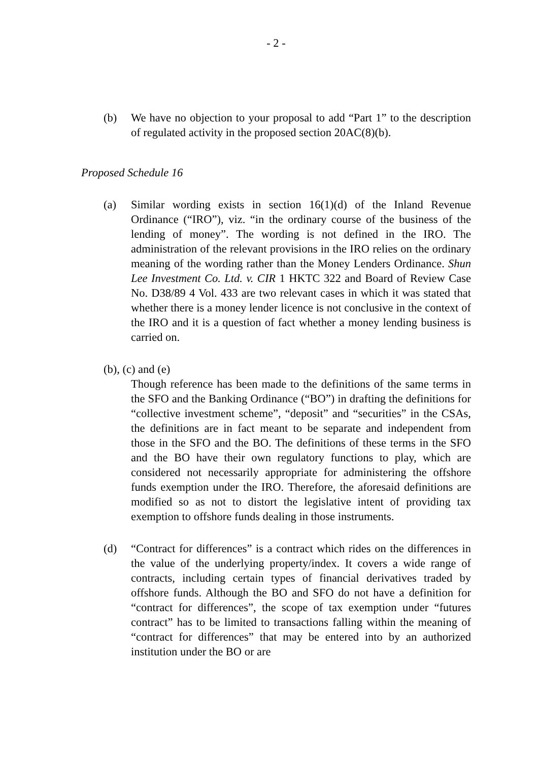- 2 -
(b) We have no objection to your proposal to add “Part 1” to the description of regulated activity in the proposed section 20AC(8)(b).
Proposed Schedule 16
(a) Similar wording exists in section 16(1)(d) of the Inland Revenue Ordinance (“IRO”), viz. “in the ordinary course of the business of the lending of money”. The wording is not defined in the IRO. The administration of the relevant provisions in the IRO relies on the ordinary meaning of the wording rather than the Money Lenders Ordinance. Shun Lee Investment Co. Ltd. v. CIR 1 HKTC 322 and Board of Review Case No. D38/89 4 Vol. 433 are two relevant cases in which it was stated that whether there is a money lender licence is not conclusive in the context of the IRO and it is a question of fact whether a money lending business is carried on.
(b), (c) and (e)
Though reference has been made to the definitions of the same terms in the SFO and the Banking Ordinance (“BO”) in drafting the definitions for “collective investment scheme”, “deposit” and “securities” in the CSAs, the definitions are in fact meant to be separate and independent from those in the SFO and the BO. The definitions of these terms in the SFO and the BO have their own regulatory functions to play, which are considered not necessarily appropriate for administering the offshore funds exemption under the IRO. Therefore, the aforesaid definitions are modified so as not to distort the legislative intent of providing tax exemption to offshore funds dealing in those instruments.
(d) “Contract for differences” is a contract which rides on the differences in the value of the underlying property/index. It covers a wide range of contracts, including certain types of financial derivatives traded by offshore funds. Although the BO and SFO do not have a definition for “contract for differences”, the scope of tax exemption under “futures contract” has to be limited to transactions falling within the meaning of “contract for differences” that may be entered into by an authorized institution under the BO or are